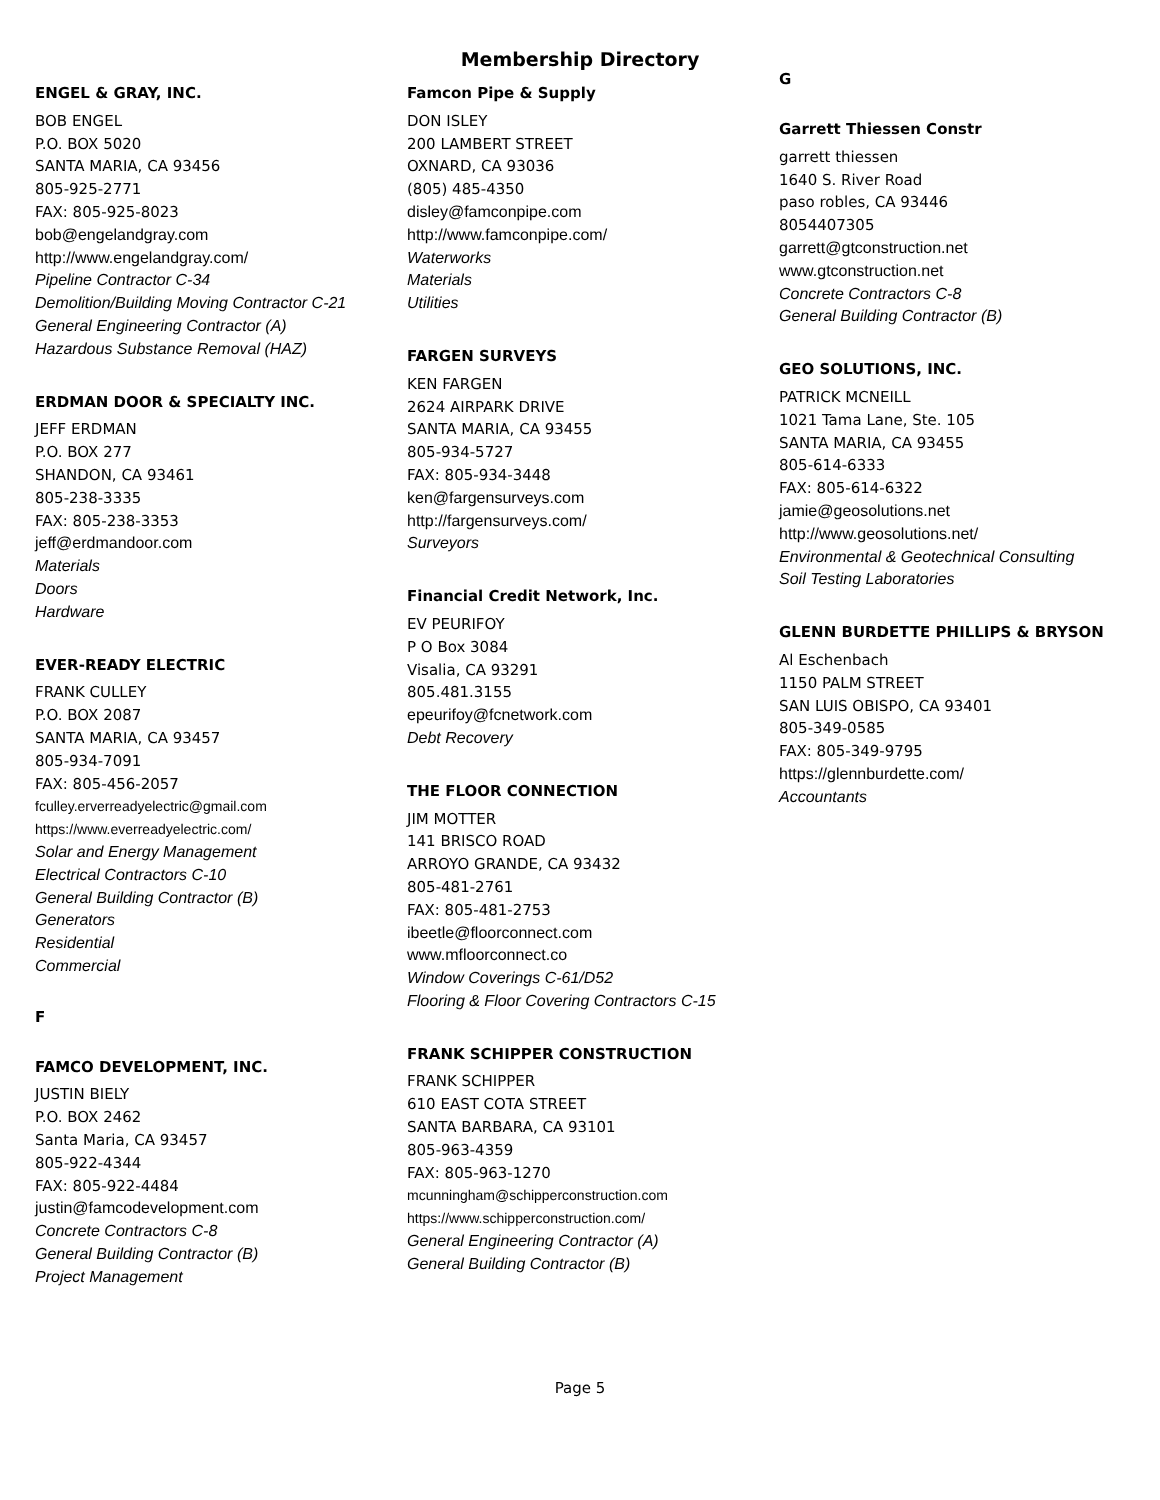Membership Directory
ENGEL & GRAY, INC.
BOB ENGEL
P.O. BOX 5020
SANTA MARIA, CA 93456
805-925-2771
FAX: 805-925-8023
bob@engelandgray.com
http://www.engelandgray.com/
Pipeline Contractor C-34
Demolition/Building Moving Contractor C-21
General Engineering Contractor (A)
Hazardous Substance Removal (HAZ)
ERDMAN DOOR & SPECIALTY INC.
JEFF ERDMAN
P.O. BOX 277
SHANDON, CA 93461
805-238-3335
FAX: 805-238-3353
jeff@erdmandoor.com
Materials
Doors
Hardware
EVER-READY ELECTRIC
FRANK CULLEY
P.O. BOX 2087
SANTA MARIA, CA 93457
805-934-7091
FAX: 805-456-2057
fculley.erverreadyelectric@gmail.com
https://www.everreadyelectric.com/
Solar and Energy Management
Electrical Contractors C-10
General Building Contractor (B)
Generators
Residential
Commercial
F
FAMCO DEVELOPMENT, INC.
JUSTIN BIELY
P.O. BOX 2462
Santa Maria, CA 93457
805-922-4344
FAX: 805-922-4484
justin@famcodevelopment.com
Concrete Contractors C-8
General Building Contractor (B)
Project Management
Famcon Pipe & Supply
DON ISLEY
200 LAMBERT STREET
OXNARD, CA 93036
(805) 485-4350
disley@famconpipe.com
http://www.famconpipe.com/
Waterworks
Materials
Utilities
FARGEN SURVEYS
KEN FARGEN
2624 AIRPARK DRIVE
SANTA MARIA, CA 93455
805-934-5727
FAX: 805-934-3448
ken@fargensurveys.com
http://fargensurveys.com/
Surveyors
Financial Credit Network, Inc.
EV PEURIFOY
P O Box 3084
Visalia, CA 93291
805.481.3155
epeurifoy@fcnetwork.com
Debt Recovery
THE FLOOR CONNECTION
JIM MOTTER
141 BRISCO ROAD
ARROYO GRANDE, CA 93432
805-481-2761
FAX: 805-481-2753
ibeetle@floorconnect.com
www.mfloorconnect.co
Window Coverings C-61/D52
Flooring & Floor Covering Contractors C-15
FRANK SCHIPPER CONSTRUCTION
FRANK SCHIPPER
610 EAST COTA STREET
SANTA BARBARA, CA 93101
805-963-4359
FAX: 805-963-1270
mcunningham@schipperconstruction.com
https://www.schipperconstruction.com/
General Engineering Contractor (A)
General Building Contractor (B)
G
Garrett Thiessen Constr
garrett thiessen
1640 S. River Road
paso robles, CA 93446
8054407305
garrett@gtconstruction.net
www.gtconstruction.net
Concrete Contractors C-8
General Building Contractor (B)
GEO SOLUTIONS, INC.
PATRICK MCNEILL
1021 Tama Lane, Ste. 105
SANTA MARIA, CA 93455
805-614-6333
FAX: 805-614-6322
jamie@geosolutions.net
http://www.geosolutions.net/
Environmental & Geotechnical Consulting
Soil Testing Laboratories
GLENN BURDETTE PHILLIPS & BRYSON
Al Eschenbach
1150 PALM STREET
SAN LUIS OBISPO, CA 93401
805-349-0585
FAX: 805-349-9795
https://glennburdette.com/
Accountants
Page 5